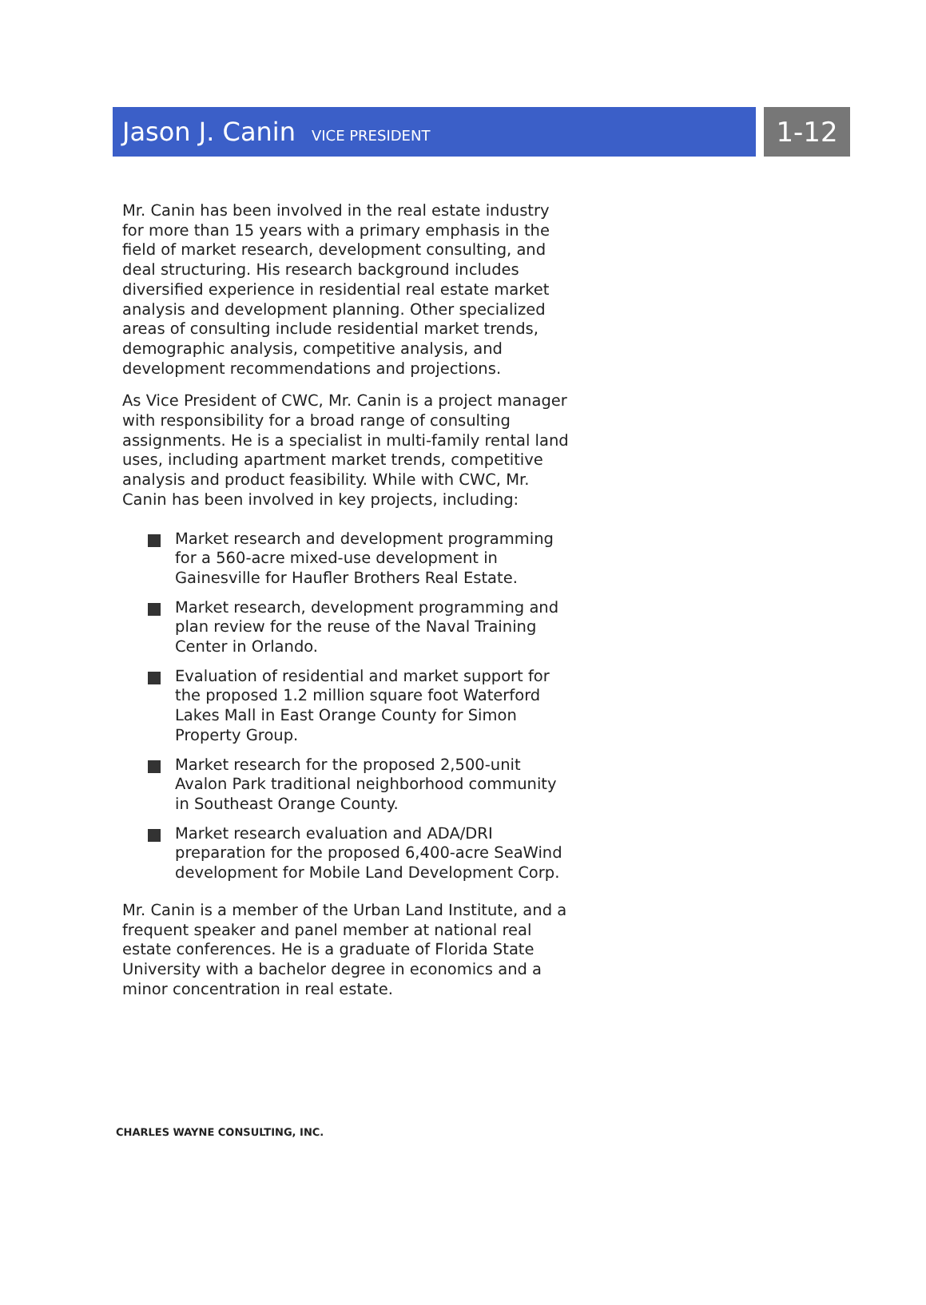Jason J. Canin VICE PRESIDENT
1-12
Mr. Canin has been involved in the real estate industry for more than 15 years with a primary emphasis in the field of market research, development consulting, and deal structuring. His research background includes diversified experience in residential real estate market analysis and development planning. Other specialized areas of consulting include residential market trends, demographic analysis, competitive analysis, and development recommendations and projections.
As Vice President of CWC, Mr. Canin is a project manager with responsibility for a broad range of consulting assignments. He is a specialist in multi-family rental land uses, including apartment market trends, competitive analysis and product feasibility. While with CWC, Mr. Canin has been involved in key projects, including:
Market research and development programming for a 560-acre mixed-use development in Gainesville for Haufler Brothers Real Estate.
Market research, development programming and plan review for the reuse of the Naval Training Center in Orlando.
Evaluation of residential and market support for the proposed 1.2 million square foot Waterford Lakes Mall in East Orange County for Simon Property Group.
Market research for the proposed 2,500-unit Avalon Park traditional neighborhood community in Southeast Orange County.
Market research evaluation and ADA/DRI preparation for the proposed 6,400-acre SeaWind development for Mobile Land Development Corp.
Mr. Canin is a member of the Urban Land Institute, and a frequent speaker and panel member at national real estate conferences. He is a graduate of Florida State University with a bachelor degree in economics and a minor concentration in real estate.
CHARLES WAYNE CONSULTING, INC.